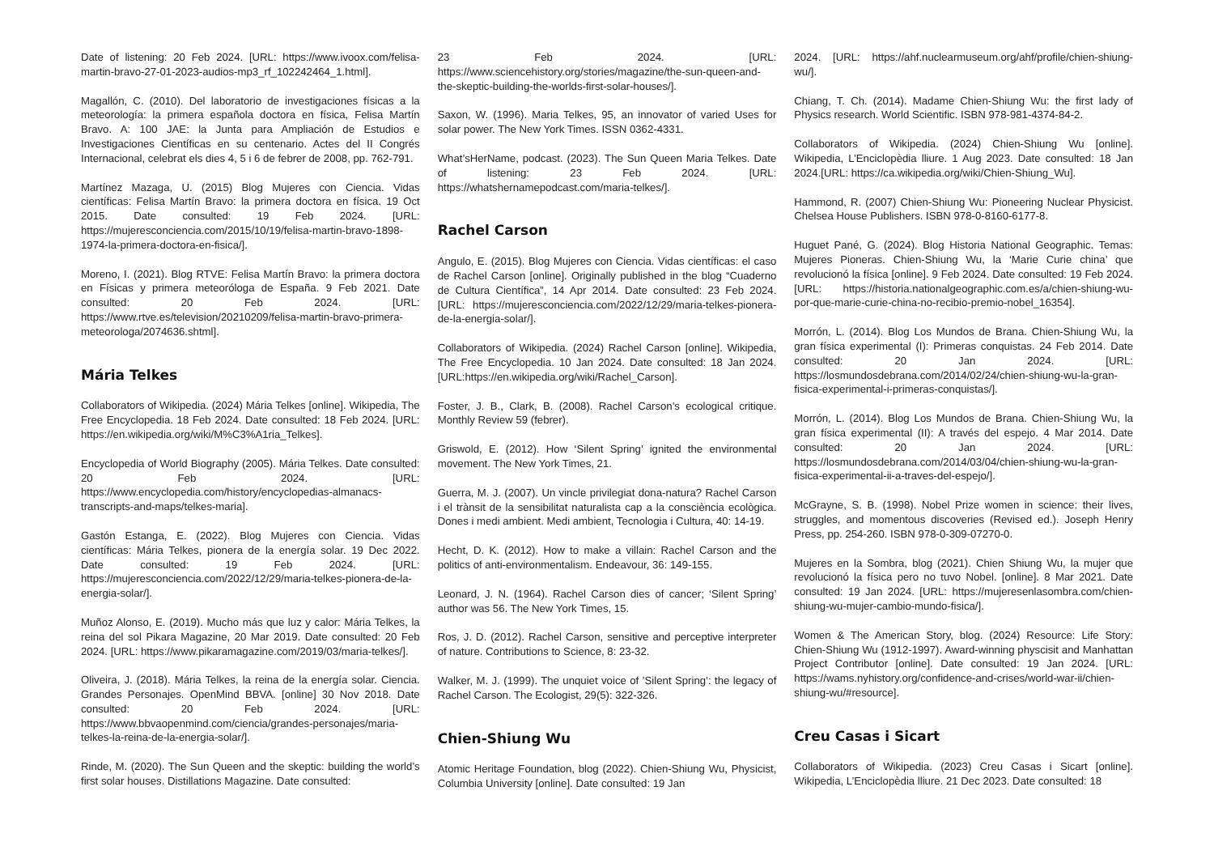Date of listening: 20 Feb 2024. [URL: https://www.ivoox.com/felisa-martin-bravo-27-01-2023-audios-mp3_rf_102242464_1.html].
Magallón, C. (2010). Del laboratorio de investigaciones físicas a la meteorología: la primera española doctora en física, Felisa Martín Bravo. A: 100 JAE: la Junta para Ampliación de Estudios e Investigaciones Científicas en su centenario. Actes del II Congrés Internacional, celebrat els dies 4, 5 i 6 de febrer de 2008, pp. 762-791.
Martínez Mazaga, U. (2015) Blog Mujeres con Ciencia. Vidas científicas: Felisa Martín Bravo: la primera doctora en física. 19 Oct 2015. Date consulted: 19 Feb 2024. [URL: https://mujeresconciencia.com/2015/10/19/felisa-martin-bravo-1898-1974-la-primera-doctora-en-fisica/].
Moreno, I. (2021). Blog RTVE: Felisa Martín Bravo: la primera doctora en Físicas y primera meteoróloga de España. 9 Feb 2021. Date consulted: 20 Feb 2024. [URL: https://www.rtve.es/television/20210209/felisa-martin-bravo-primera-meteorologa/2074636.shtml].
Mária Telkes
Collaborators of Wikipedia. (2024) Mária Telkes [online]. Wikipedia, The Free Encyclopedia. 18 Feb 2024. Date consulted: 18 Feb 2024. [URL: https://en.wikipedia.org/wiki/M%C3%A1ria_Telkes].
Encyclopedia of World Biography (2005). Mária Telkes. Date consulted: 20 Feb 2024. [URL: https://www.encyclopedia.com/history/encyclopedias-almanacs-transcripts-and-maps/telkes-maria].
Gastón Estanga, E. (2022). Blog Mujeres con Ciencia. Vidas científicas: Mária Telkes, pionera de la energía solar. 19 Dec 2022. Date consulted: 19 Feb 2024. [URL: https://mujeresconciencia.com/2022/12/29/maria-telkes-pionera-de-la-energia-solar/].
Muñoz Alonso, E. (2019). Mucho más que luz y calor: Mária Telkes, la reina del sol Pikara Magazine, 20 Mar 2019. Date consulted: 20 Feb 2024. [URL: https://www.pikaramagazine.com/2019/03/maria-telkes/].
Oliveira, J. (2018). Mária Telkes, la reina de la energía solar. Ciencia. Grandes Personajes. OpenMind BBVA. [online] 30 Nov 2018. Date consulted: 20 Feb 2024. [URL: https://www.bbvaopenmind.com/ciencia/grandes-personajes/maria-telkes-la-reina-de-la-energia-solar/].
Rinde, M. (2020). The Sun Queen and the skeptic: building the world’s first solar houses. Distillations Magazine. Date consulted:
23 Feb 2024. [URL: https://www.sciencehistory.org/stories/magazine/the-sun-queen-and-the-skeptic-building-the-worlds-first-solar-houses/].
Saxon, W. (1996). Maria Telkes, 95, an innovator of varied Uses for solar power. The New York Times. ISSN 0362-4331.
What’sHerName, podcast. (2023). The Sun Queen Maria Telkes. Date of listening: 23 Feb 2024. [URL: https://whatshernamepodcast.com/maria-telkes/].
Rachel Carson
Angulo, E. (2015). Blog Mujeres con Ciencia. Vidas científicas: el caso de Rachel Carson [online]. Originally published in the blog “Cuaderno de Cultura Científica”, 14 Apr 2014. Date consulted: 23 Feb 2024. [URL: https://mujeresconciencia.com/2022/12/29/maria-telkes-pionera-de-la-energia-solar/].
Collaborators of Wikipedia. (2024) Rachel Carson [online]. Wikipedia, The Free Encyclopedia. 10 Jan 2024. Date consulted: 18 Jan 2024. [URL:https://en.wikipedia.org/wiki/Rachel_Carson].
Foster, J. B., Clark, B. (2008). Rachel Carson’s ecological critique. Monthly Review 59 (febrer).
Griswold, E. (2012). How ‘Silent Spring’ ignited the environmental movement. The New York Times, 21.
Guerra, M. J. (2007). Un vincle privilegiat dona-natura? Rachel Carson i el trànsit de la sensibilitat naturalista cap a la consciència ecològica. Dones i medi ambient. Medi ambient, Tecnologia i Cultura, 40: 14-19.
Hecht, D. K. (2012). How to make a villain: Rachel Carson and the politics of anti-environmentalism. Endeavour, 36: 149-155.
Leonard, J. N. (1964). Rachel Carson dies of cancer; ‘Silent Spring’ author was 56. The New York Times, 15.
Ros, J. D. (2012). Rachel Carson, sensitive and perceptive interpreter of nature. Contributions to Science, 8: 23-32.
Walker, M. J. (1999). The unquiet voice of ’Silent Spring’: the legacy of Rachel Carson. The Ecologist, 29(5): 322-326.
Chien-Shiung Wu
Atomic Heritage Foundation, blog (2022). Chien-Shiung Wu, Physicist, Columbia University [online]. Date consulted: 19 Jan
2024. [URL: https://ahf.nuclearmuseum.org/ahf/profile/chien-shiung-wu/].
Chiang, T. Ch. (2014). Madame Chien-Shiung Wu: the first lady of Physics research. World Scientific. ISBN 978-981-4374-84-2.
Collaborators of Wikipedia. (2024) Chien-Shiung Wu [online]. Wikipedia, L’Enciclopèdia lliure. 1 Aug 2023. Date consulted: 18 Jan 2024.[URL: https://ca.wikipedia.org/wiki/Chien-Shiung_Wu].
Hammond, R. (2007) Chien-Shiung Wu: Pioneering Nuclear Physicist. Chelsea House Publishers. ISBN 978-0-8160-6177-8.
Huguet Pané, G. (2024). Blog Historia National Geographic. Temas: Mujeres Pioneras. Chien-Shiung Wu, la ‘Marie Curie china’ que revolucionó la física [online]. 9 Feb 2024. Date consulted: 19 Feb 2024. [URL: https://historia.nationalgeographic.com.es/a/chien-shiung-wu-por-que-marie-curie-china-no-recibio-premio-nobel_16354].
Morrón, L. (2014). Blog Los Mundos de Brana. Chien-Shiung Wu, la gran física experimental (I): Primeras conquistas. 24 Feb 2014. Date consulted: 20 Jan 2024. [URL: https://losmundosdebrana.com/2014/02/24/chien-shiung-wu-la-gran-fisica-experimental-i-primeras-conquistas/].
Morrón, L. (2014). Blog Los Mundos de Brana. Chien-Shiung Wu, la gran física experimental (II): A través del espejo. 4 Mar 2014. Date consulted: 20 Jan 2024. [URL: https://losmundosdebrana.com/2014/03/04/chien-shiung-wu-la-gran-fisica-experimental-ii-a-traves-del-espejo/].
McGrayne, S. B. (1998). Nobel Prize women in science: their lives, struggles, and momentous discoveries (Revised ed.). Joseph Henry Press, pp. 254-260. ISBN 978-0-309-07270-0.
Mujeres en la Sombra, blog (2021). Chien Shiung Wu, la mujer que revolucionó la física pero no tuvo Nobel. [online]. 8 Mar 2021. Date consulted: 19 Jan 2024. [URL: https://mujeresenlasombra.com/chien-shiung-wu-mujer-cambio-mundo-fisica/].
Women & The American Story, blog. (2024) Resource: Life Story: Chien-Shiung Wu (1912-1997). Award-winning physcisit and Manhattan Project Contributor [online]. Date consulted: 19 Jan 2024. [URL: https://wams.nyhistory.org/confidence-and-crises/world-war-ii/chien-shiung-wu/#resource].
Creu Casas i Sicart
Collaborators of Wikipedia. (2023) Creu Casas i Sicart [online]. Wikipedia, L’Enciclopèdia lliure. 21 Dec 2023. Date consulted: 18